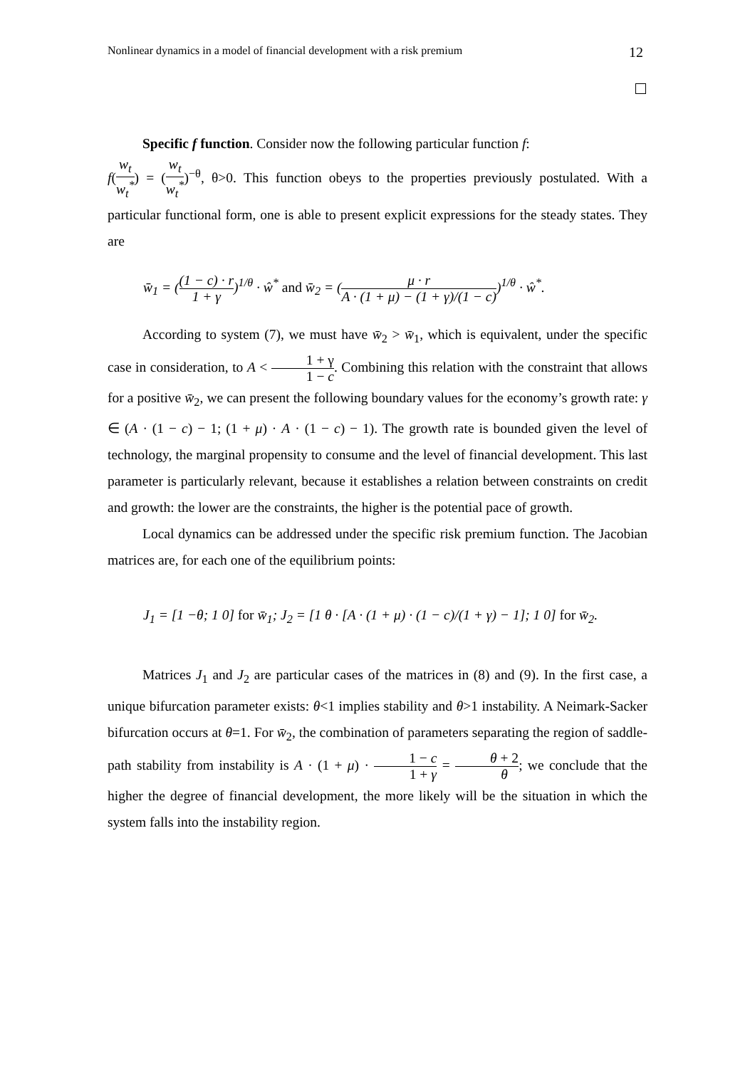Nonlinear dynamics in a model of financial development with a risk premium 12
Specific f function. Consider now the following particular function f:
f(w<sub>t</sub> w<sub>t</sub><sup>*</sup>) = (w<sub>t</sub> w<sub>t</sub><sup>*</sup>)<sup>−θ</sup>, θ>0. This function obeys to the properties previously postulated. With a particular functional form, one is able to present explicit expressions for the steady states. They are
w̄<sub>1</sub> = ((1 − c) · r 1 + γ)<sup>1/θ</sup> · ŵ<sup>*</sup> and w̄<sub>2</sub> = (μ · r A · (1 + μ) − (1 + γ)/(1 − c))<sup>1/θ</sup> · ŵ<sup>*</sup>.
According to system (7), we must have w̄<sub>2</sub> > w̄<sub>1</sub>, which is equivalent, under the specific case in consideration, to A < 1 + γ 1 − c. Combining this relation with the constraint that allows for a positive w̄<sub>2</sub>, we can present the following boundary values for the economy’s growth rate: γ ∈ (A · (1 − c) − 1; (1 + μ) · A · (1 − c) − 1). The growth rate is bounded given the level of technology, the marginal propensity to consume and the level of financial development. This last parameter is particularly relevant, because it establishes a relation between constraints on credit and growth: the lower are the constraints, the higher is the potential pace of growth.
Local dynamics can be addressed under the specific risk premium function. The Jacobian matrices are, for each one of the equilibrium points:
J<sub>1</sub> = [1 −θ; 1 0] for w̄<sub>1</sub>; J<sub>2</sub> = [1 θ · [A · (1 + μ) · (1 − c)/(1 + γ) − 1]; 1 0] for w̄<sub>2</sub>.
Matrices J<sub>1</sub> and J<sub>2</sub> are particular cases of the matrices in (8) and (9). In the first case, a unique bifurcation parameter exists: θ<1 implies stability and θ>1 instability. A Neimark-Sacker bifurcation occurs at θ=1. For w̄<sub>2</sub>, the combination of parameters separating the region of saddle-path stability from instability is A · (1 + μ) · 1 − c 1 + γ = θ + 2 θ; we conclude that the higher the degree of financial development, the more likely will be the situation in which the system falls into the instability region.